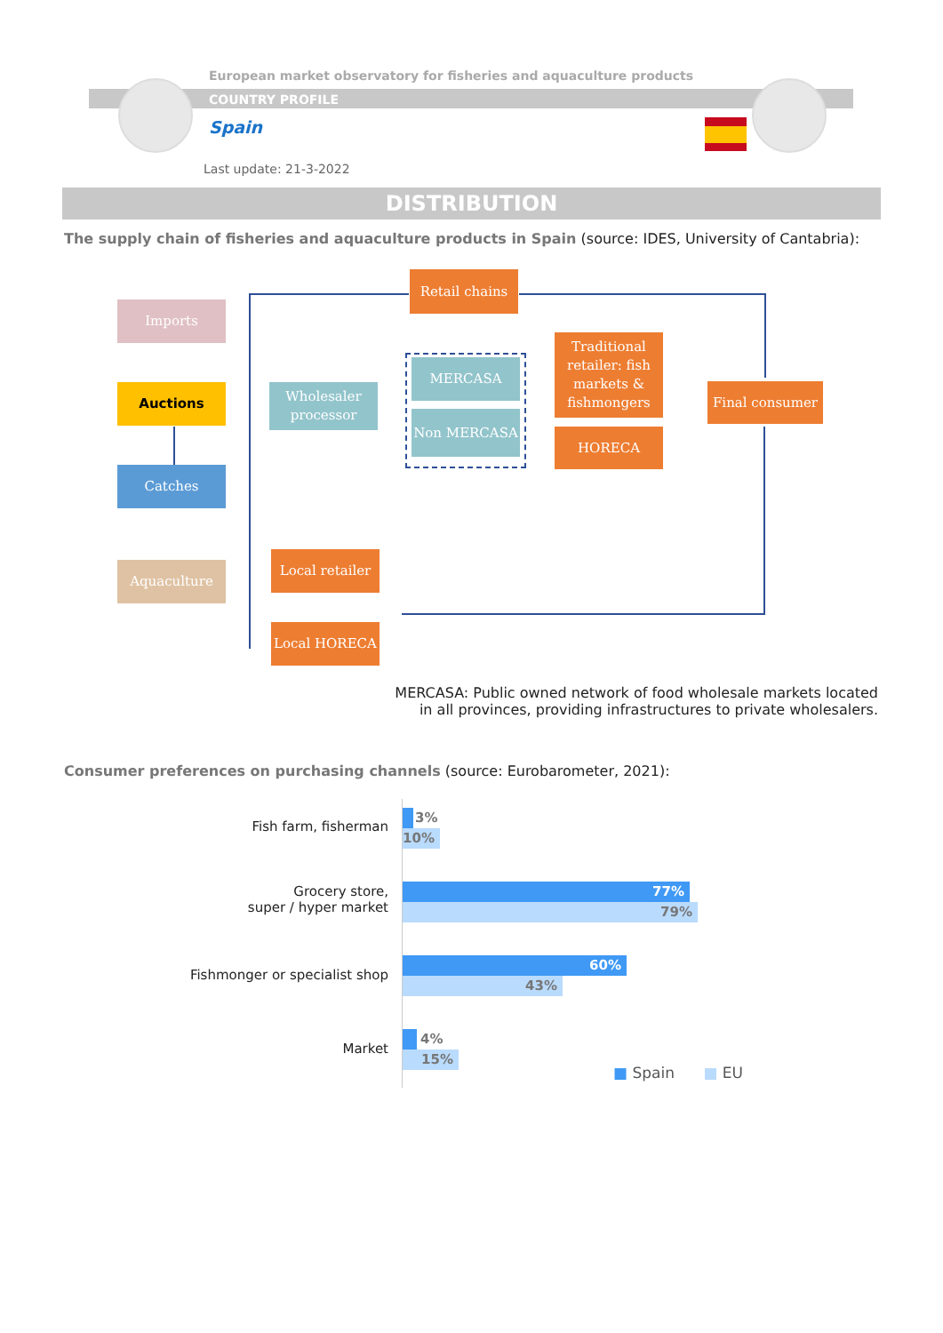European market observatory for fisheries and aquaculture products
COUNTRY PROFILE
Spain
Last update: 21-3-2022
DISTRIBUTION
The supply chain of fisheries and aquaculture products in Spain (source: IDES, University of Cantabria):
Retail chains
Imports
Auctions
Catches
Aquaculture
Wholesaler processor
MERCASA
Non MERCASA
Traditional retailer: fish markets & fishmongers
HORECA
Final consumer
Local retailer
Local HORECA
MERCASA: Public owned network of food wholesale markets located
in all provinces, providing infrastructures to private wholesalers.
Consumer preferences on purchasing channels (source: Eurobarometer, 2021):
Fish farm, fisherman
3%
10%
Grocery store,
super / hyper market
77%
79%
Fishmonger or specialist shop
60%
43%
Market
4%
15%
■ Spain ■ EU